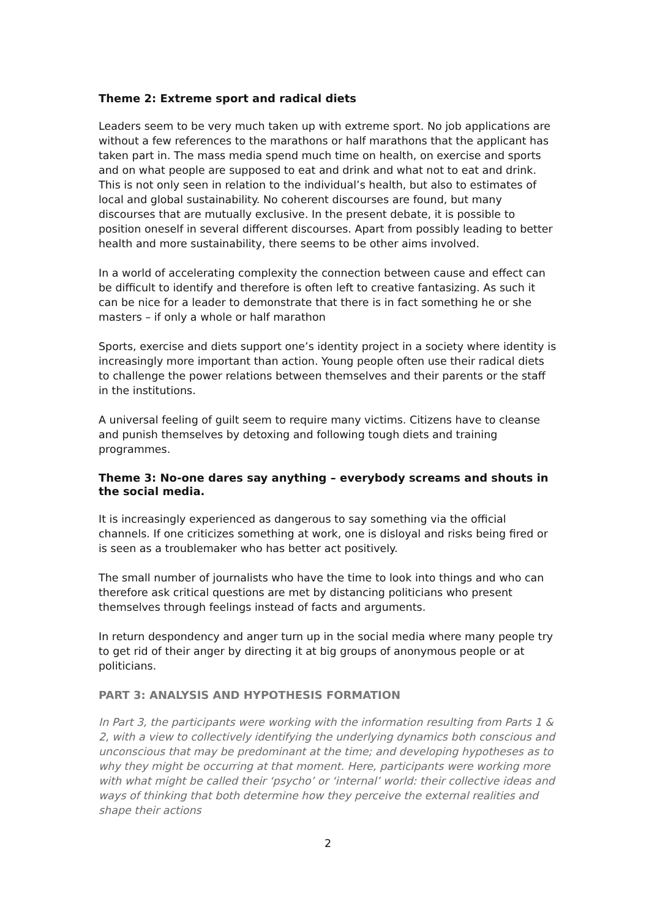Theme 2: Extreme sport and radical diets
Leaders seem to be very much taken up with extreme sport. No job applications are without a few references to the marathons or half marathons that the applicant has taken part in. The mass media spend much time on health, on exercise and sports and on what people are supposed to eat and drink and what not to eat and drink. This is not only seen in relation to the individual’s health, but also to estimates of local and global sustainability. No coherent discourses are found, but many discourses that are mutually exclusive. In the present debate, it is possible to position oneself in several different discourses. Apart from possibly leading to better health and more sustainability, there seems to be other aims involved.
In a world of accelerating complexity the connection between cause and effect can be difficult to identify and therefore is often left to creative fantasizing. As such it can be nice for a leader to demonstrate that there is in fact something he or she masters – if only a whole or half marathon
Sports, exercise and diets support one’s identity project in a society where identity is increasingly more important than action. Young people often use their radical diets to challenge the power relations between themselves and their parents or the staff in the institutions.
A universal feeling of guilt seem to require many victims. Citizens have to cleanse and punish themselves by detoxing and following tough diets and training programmes.
Theme 3: No-one dares say anything – everybody screams and shouts in the social media.
It is increasingly experienced as dangerous to say something via the official channels. If one criticizes something at work, one is disloyal and risks being fired or is seen as a troublemaker who has better act positively.
The small number of journalists who have the time to look into things and who can therefore ask critical questions are met by distancing politicians who present themselves through feelings instead of facts and arguments.
In return despondency and anger turn up in the social media where many people try to get rid of their anger by directing it at big groups of anonymous people or at politicians.
PART 3: ANALYSIS AND HYPOTHESIS FORMATION
In Part 3, the participants were working with the information resulting from Parts 1 & 2, with a view to collectively identifying the underlying dynamics both conscious and unconscious that may be predominant at the time; and developing hypotheses as to why they might be occurring at that moment. Here, participants were working more with what might be called their ‘psycho’ or ‘internal’ world: their collective ideas and ways of thinking that both determine how they perceive the external realities and shape their actions
2